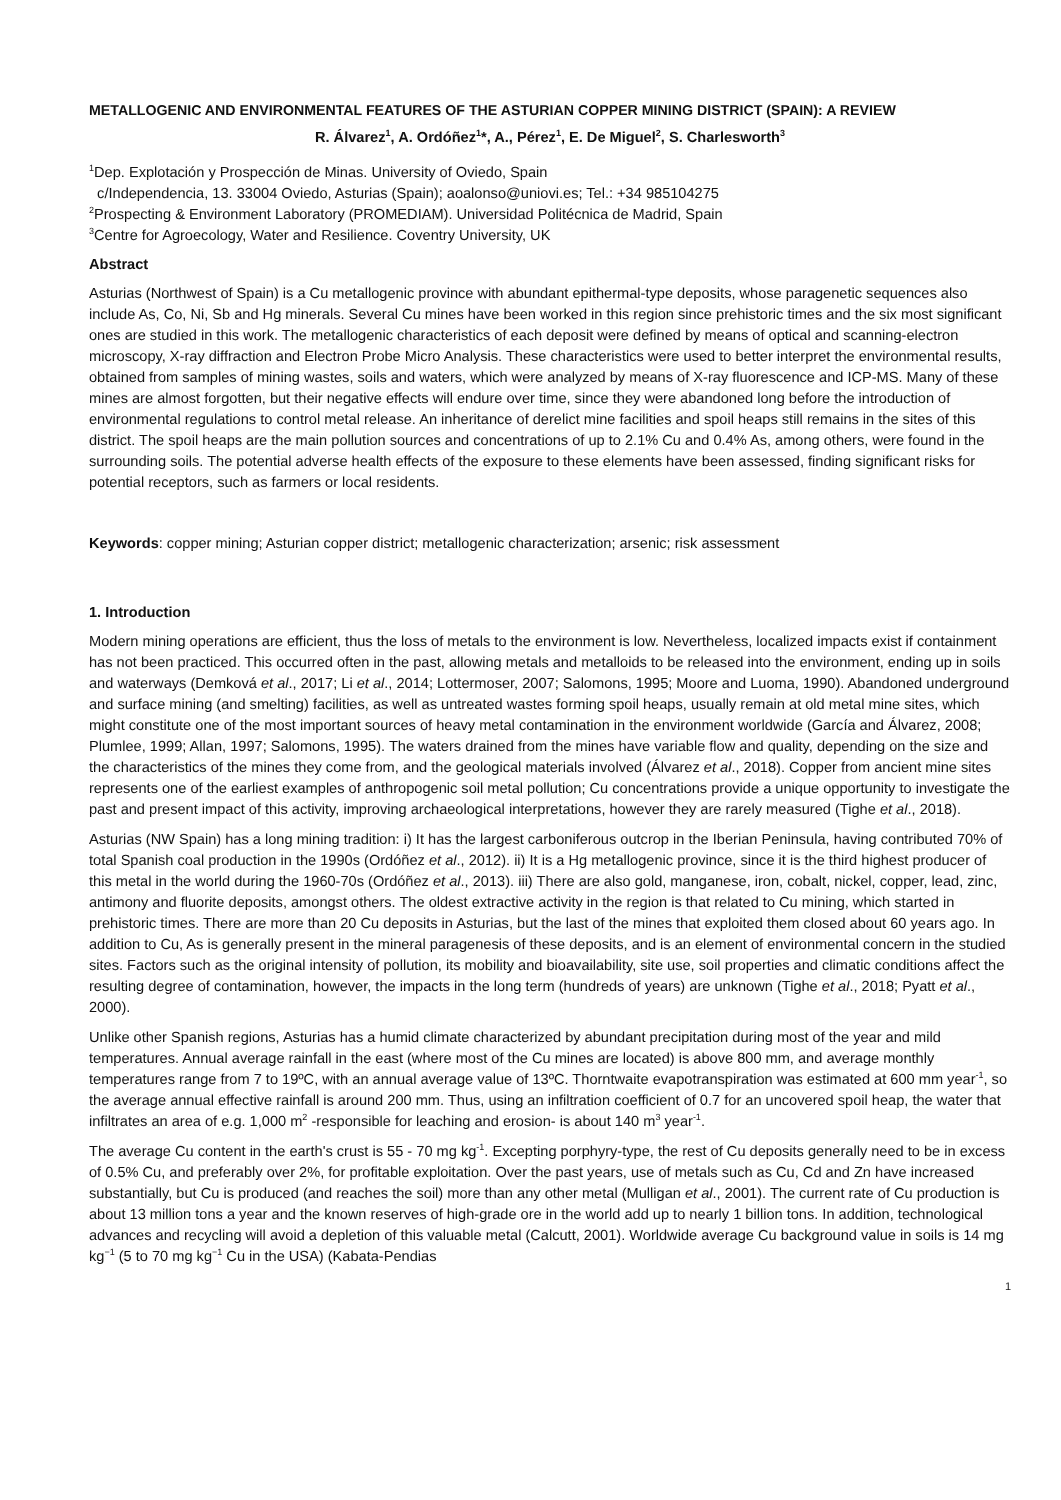METALLOGENIC AND ENVIRONMENTAL FEATURES OF THE ASTURIAN COPPER MINING DISTRICT (SPAIN): A REVIEW
R. Álvarez<sup>1</sup>, A. Ordóñez<sup>1</sup>*, A., Pérez<sup>1</sup>, E. De Miguel<sup>2</sup>, S. Charlesworth<sup>3</sup>
<sup>1</sup> Dep. Explotación y Prospección de Minas. University of Oviedo, Spain
c/Independencia, 13. 33004 Oviedo, Asturias (Spain); aoalonso@uniovi.es; Tel.: +34 985104275
<sup>2</sup> Prospecting & Environment Laboratory (PROMEDIAM). Universidad Politécnica de Madrid, Spain
<sup>3</sup> Centre for Agroecology, Water and Resilience. Coventry University, UK
Abstract
Asturias (Northwest of Spain) is a Cu metallogenic province with abundant epithermal-type deposits, whose paragenetic sequences also include As, Co, Ni, Sb and Hg minerals. Several Cu mines have been worked in this region since prehistoric times and the six most significant ones are studied in this work. The metallogenic characteristics of each deposit were defined by means of optical and scanning-electron microscopy, X-ray diffraction and Electron Probe Micro Analysis. These characteristics were used to better interpret the environmental results, obtained from samples of mining wastes, soils and waters, which were analyzed by means of X-ray fluorescence and ICP-MS. Many of these mines are almost forgotten, but their negative effects will endure over time, since they were abandoned long before the introduction of environmental regulations to control metal release. An inheritance of derelict mine facilities and spoil heaps still remains in the sites of this district. The spoil heaps are the main pollution sources and concentrations of up to 2.1% Cu and 0.4% As, among others, were found in the surrounding soils. The potential adverse health effects of the exposure to these elements have been assessed, finding significant risks for potential receptors, such as farmers or local residents.
Keywords: copper mining; Asturian copper district; metallogenic characterization; arsenic; risk assessment
1. Introduction
Modern mining operations are efficient, thus the loss of metals to the environment is low. Nevertheless, localized impacts exist if containment has not been practiced. This occurred often in the past, allowing metals and metalloids to be released into the environment, ending up in soils and waterways (Demková et al., 2017; Li et al., 2014; Lottermoser, 2007; Salomons, 1995; Moore and Luoma, 1990). Abandoned underground and surface mining (and smelting) facilities, as well as untreated wastes forming spoil heaps, usually remain at old metal mine sites, which might constitute one of the most important sources of heavy metal contamination in the environment worldwide (García and Álvarez, 2008; Plumlee, 1999; Allan, 1997; Salomons, 1995). The waters drained from the mines have variable flow and quality, depending on the size and the characteristics of the mines they come from, and the geological materials involved (Álvarez et al., 2018). Copper from ancient mine sites represents one of the earliest examples of anthropogenic soil metal pollution; Cu concentrations provide a unique opportunity to investigate the past and present impact of this activity, improving archaeological interpretations, however they are rarely measured (Tighe et al., 2018).
Asturias (NW Spain) has a long mining tradition: i) It has the largest carboniferous outcrop in the Iberian Peninsula, having contributed 70% of total Spanish coal production in the 1990s (Ordóñez et al., 2012). ii) It is a Hg metallogenic province, since it is the third highest producer of this metal in the world during the 1960-70s (Ordóñez et al., 2013). iii) There are also gold, manganese, iron, cobalt, nickel, copper, lead, zinc, antimony and fluorite deposits, amongst others. The oldest extractive activity in the region is that related to Cu mining, which started in prehistoric times. There are more than 20 Cu deposits in Asturias, but the last of the mines that exploited them closed about 60 years ago. In addition to Cu, As is generally present in the mineral paragenesis of these deposits, and is an element of environmental concern in the studied sites. Factors such as the original intensity of pollution, its mobility and bioavailability, site use, soil properties and climatic conditions affect the resulting degree of contamination, however, the impacts in the long term (hundreds of years) are unknown (Tighe et al., 2018; Pyatt et al., 2000).
Unlike other Spanish regions, Asturias has a humid climate characterized by abundant precipitation during most of the year and mild temperatures. Annual average rainfall in the east (where most of the Cu mines are located) is above 800 mm, and average monthly temperatures range from 7 to 19ºC, with an annual average value of 13ºC. Thorntwaite evapotranspiration was estimated at 600 mm year<sup>-1</sup>, so the average annual effective rainfall is around 200 mm. Thus, using an infiltration coefficient of 0.7 for an uncovered spoil heap, the water that infiltrates an area of e.g. 1,000 m<sup>2</sup> -responsible for leaching and erosion- is about 140 m<sup>3</sup> year<sup>-1</sup>.
The average Cu content in the earth's crust is 55 - 70 mg kg<sup>-1</sup>. Excepting porphyry-type, the rest of Cu deposits generally need to be in excess of 0.5% Cu, and preferably over 2%, for profitable exploitation. Over the past years, use of metals such as Cu, Cd and Zn have increased substantially, but Cu is produced (and reaches the soil) more than any other metal (Mulligan et al., 2001). The current rate of Cu production is about 13 million tons a year and the known reserves of high-grade ore in the world add up to nearly 1 billion tons. In addition, technological advances and recycling will avoid a depletion of this valuable metal (Calcutt, 2001). Worldwide average Cu background value in soils is 14 mg kg<sup>−1</sup> (5 to 70 mg kg<sup>−1</sup> Cu in the USA) (Kabata-Pendias
1